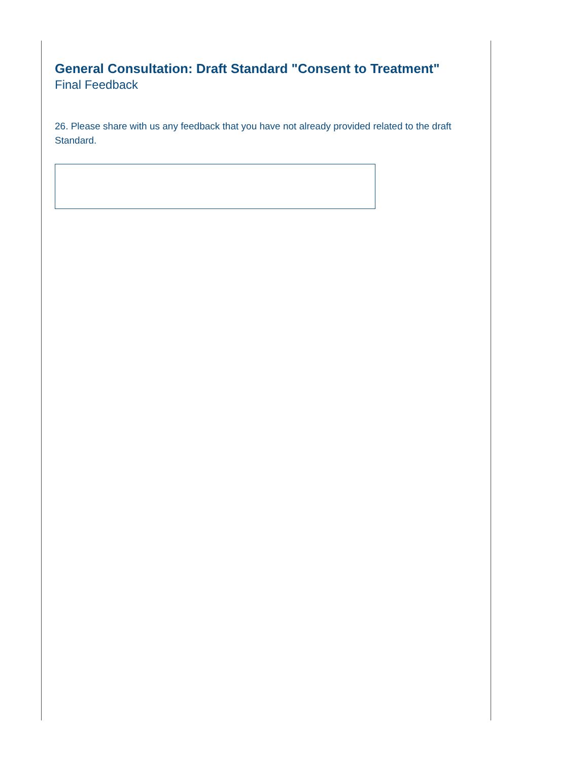General Consultation: Draft Standard "Consent to Treatment"
Final Feedback
26. Please share with us any feedback that you have not already provided related to the draft Standard.